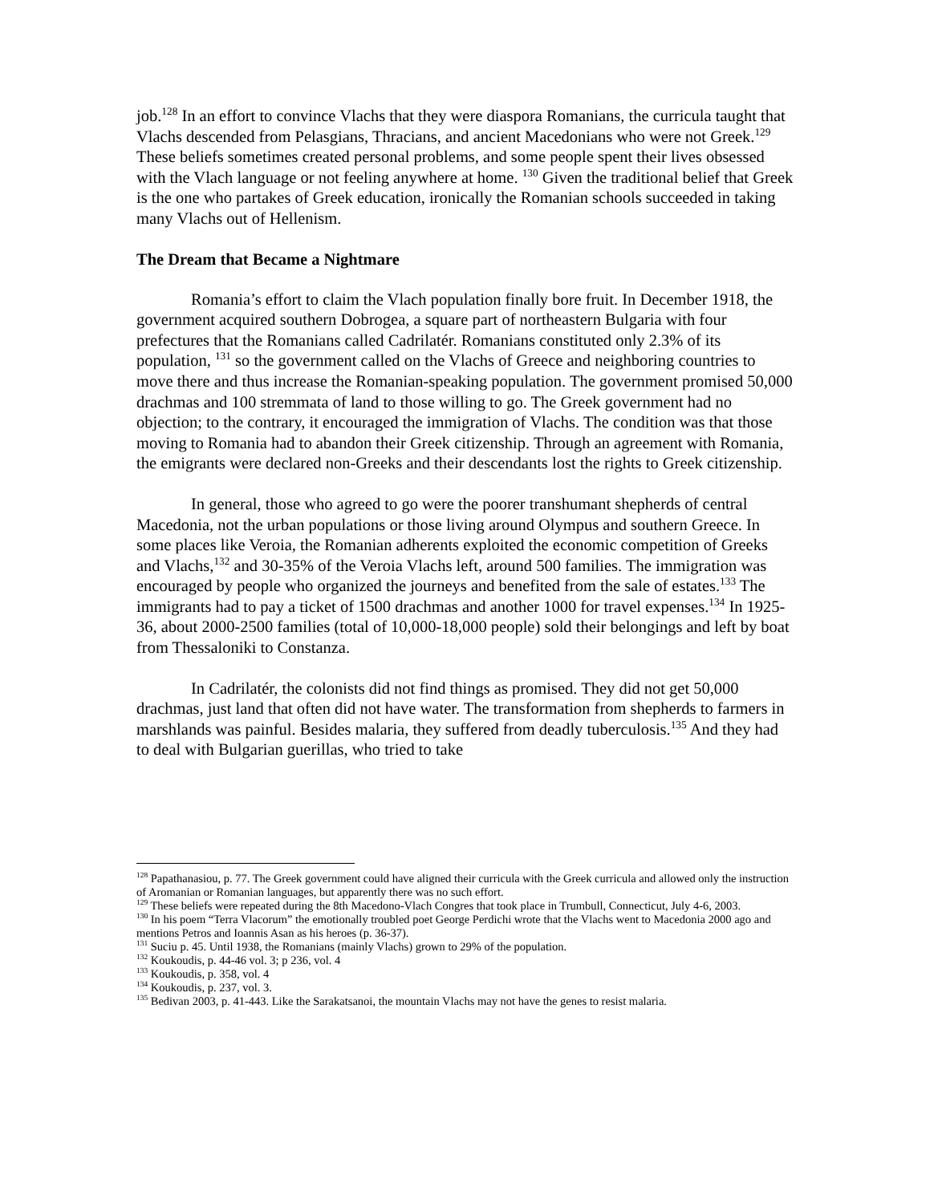job.<sup>128</sup> In an effort to convince Vlachs that they were diaspora Romanians, the curricula taught that Vlachs descended from Pelasgians, Thracians, and ancient Macedonians who were not Greek.<sup>129</sup> These beliefs sometimes created personal problems, and some people spent their lives obsessed with the Vlach language or not feeling anywhere at home. <sup>130</sup> Given the traditional belief that Greek is the one who partakes of Greek education, ironically the Romanian schools succeeded in taking many Vlachs out of Hellenism.
The Dream that Became a Nightmare
Romania’s effort to claim the Vlach population finally bore fruit. In December 1918, the government acquired southern Dobrogea, a square part of northeastern Bulgaria with four prefectures that the Romanians called Cadrilatér. Romanians constituted only 2.3% of its population, <sup>131</sup> so the government called on the Vlachs of Greece and neighboring countries to move there and thus increase the Romanian-speaking population. The government promised 50,000 drachmas and 100 stremmata of land to those willing to go. The Greek government had no objection; to the contrary, it encouraged the immigration of Vlachs. The condition was that those moving to Romania had to abandon their Greek citizenship. Through an agreement with Romania, the emigrants were declared non-Greeks and their descendants lost the rights to Greek citizenship.
In general, those who agreed to go were the poorer transhumant shepherds of central Macedonia, not the urban populations or those living around Olympus and southern Greece. In some places like Veroia, the Romanian adherents exploited the economic competition of Greeks and Vlachs,<sup>132</sup> and 30-35% of the Veroia Vlachs left, around 500 families. The immigration was encouraged by people who organized the journeys and benefited from the sale of estates.<sup>133</sup> The immigrants had to pay a ticket of 1500 drachmas and another 1000 for travel expenses.<sup>134</sup> In 1925-36, about 2000-2500 families (total of 10,000-18,000 people) sold their belongings and left by boat from Thessaloniki to Constanza.
In Cadrilatér, the colonists did not find things as promised. They did not get 50,000 drachmas, just land that often did not have water. The transformation from shepherds to farmers in marshlands was painful. Besides malaria, they suffered from deadly tuberculosis.<sup>135</sup> And they had to deal with Bulgarian guerillas, who tried to take
<sup>128</sup> Papathanasiou, p. 77. The Greek government could have aligned their curricula with the Greek curricula and allowed only the instruction of Aromanian or Romanian languages, but apparently there was no such effort.
<sup>129</sup> These beliefs were repeated during the 8th Macedono-Vlach Congres that took place in Trumbull, Connecticut, July 4-6, 2003.
<sup>130</sup> In his poem “Terra Vlacorum” the emotionally troubled poet George Perdichi wrote that the Vlachs went to Macedonia 2000 ago and mentions Petros and Ioannis Asan as his heroes (p. 36-37).
<sup>131</sup> Suciu p. 45. Until 1938, the Romanians (mainly Vlachs) grown to 29% of the population.
<sup>132</sup> Koukoudis, p. 44-46 vol. 3; p 236, vol. 4
<sup>133</sup> Koukoudis, p. 358, vol. 4
<sup>134</sup> Koukoudis, p. 237, vol. 3.
<sup>135</sup> Bedivan 2003, p. 41-443. Like the Sarakatsanoi, the mountain Vlachs may not have the genes to resist malaria.